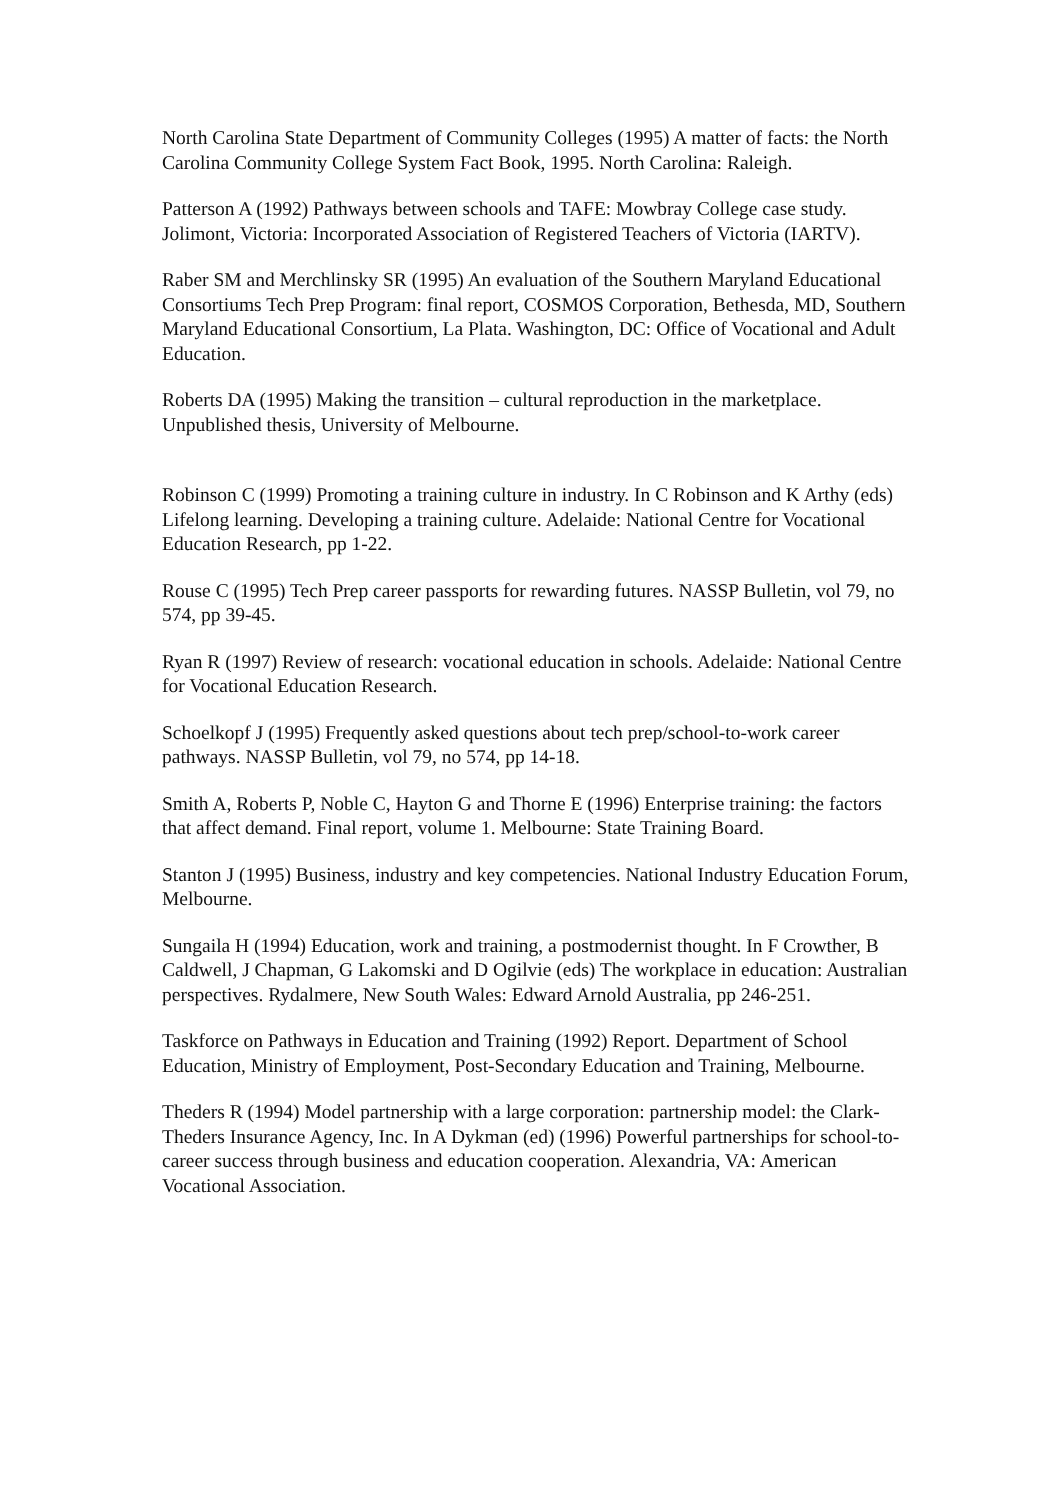North Carolina State Department of Community Colleges (1995) A matter of facts: the North Carolina Community College System Fact Book, 1995. North Carolina: Raleigh.
Patterson A (1992) Pathways between schools and TAFE: Mowbray College case study. Jolimont, Victoria: Incorporated Association of Registered Teachers of Victoria (IARTV).
Raber SM and Merchlinsky SR (1995) An evaluation of the Southern Maryland Educational Consortiums Tech Prep Program: final report, COSMOS Corporation, Bethesda, MD, Southern Maryland Educational Consortium, La Plata. Washington, DC: Office of Vocational and Adult Education.
Roberts DA (1995) Making the transition – cultural reproduction in the marketplace. Unpublished thesis, University of Melbourne.
Robinson C (1999) Promoting a training culture in industry. In C Robinson and K Arthy (eds) Lifelong learning. Developing a training culture. Adelaide: National Centre for Vocational Education Research, pp 1-22.
Rouse C (1995) Tech Prep career passports for rewarding futures. NASSP Bulletin, vol 79, no 574, pp 39-45.
Ryan R (1997) Review of research: vocational education in schools. Adelaide: National Centre for Vocational Education Research.
Schoelkopf J (1995) Frequently asked questions about tech prep/school-to-work career pathways. NASSP Bulletin, vol 79, no 574, pp 14-18.
Smith A, Roberts P, Noble C, Hayton G and Thorne E (1996) Enterprise training: the factors that affect demand. Final report, volume 1. Melbourne: State Training Board.
Stanton J (1995) Business, industry and key competencies. National Industry Education Forum, Melbourne.
Sungaila H (1994) Education, work and training, a postmodernist thought. In F Crowther, B Caldwell, J Chapman, G Lakomski and D Ogilvie (eds) The workplace in education: Australian perspectives. Rydalmere, New South Wales: Edward Arnold Australia, pp 246-251.
Taskforce on Pathways in Education and Training (1992) Report. Department of School Education, Ministry of Employment, Post-Secondary Education and Training, Melbourne.
Theders R (1994) Model partnership with a large corporation: partnership model: the Clark-Theders Insurance Agency, Inc. In A Dykman (ed) (1996) Powerful partnerships for school-to-career success through business and education cooperation. Alexandria, VA: American Vocational Association.